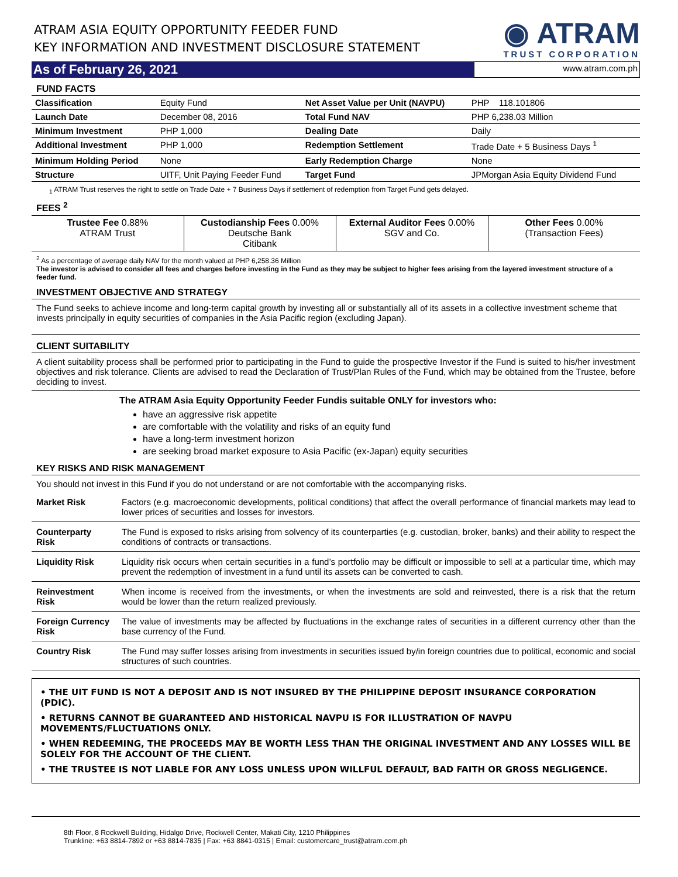ATRAM ASIA EQUITY OPPORTUNITY FEEDER FUND
KEY INFORMATION AND INVESTMENT DISCLOSURE STATEMENT
◉ ATRAM
TRUST CORPORATION
As of February 26, 2021
www.atram.com.ph
FUND FACTS
| Classification | Equity Fund | Net Asset Value per Unit (NAVPU) | PHP 118.101806 |
| Launch Date | December 08, 2016 | Total Fund NAV | PHP 6,238.03 Million |
| Minimum Investment | PHP 1,000 | Dealing Date | Daily |
| Additional Investment | PHP 1,000 | Redemption Settlement | Trade Date + 5 Business Days <sup>1</sup> |
| Minimum Holding Period | None | Early Redemption Charge | None |
| Structure | UITF, Unit Paying Feeder Fund | Target Fund | JPMorgan Asia Equity Dividend Fund |
<sub>1</sub> ATRAM Trust reserves the right to settle on Trade Date + 7 Business Days if settlement of redemption from Target Fund gets delayed.
FEES <sup>2</sup>
| Trustee Fee 0.88% ATRAM Trust | Custodianship Fees 0.00% Deutsche Bank Citibank | External Auditor Fees 0.00% SGV and Co. | Other Fees 0.00% (Transaction Fees) |
<sup>2</sup> As a percentage of average daily NAV for the month valued at PHP 6,258.36 Million
The investor is advised to consider all fees and charges before investing in the Fund as they may be subject to higher fees arising from the layered investment structure of a feeder fund.
INVESTMENT OBJECTIVE AND STRATEGY
The Fund seeks to achieve income and long-term capital growth by investing all or substantially all of its assets in a collective investment scheme that invests principally in equity securities of companies in the Asia Pacific region (excluding Japan).
CLIENT SUITABILITY
A client suitability process shall be performed prior to participating in the Fund to guide the prospective Investor if the Fund is suited to his/her investment objectives and risk tolerance. Clients are advised to read the Declaration of Trust/Plan Rules of the Fund, which may be obtained from the Trustee, before deciding to invest.
The ATRAM Asia Equity Opportunity Feeder Fundis suitable ONLY for investors who:
have an aggressive risk appetite
are comfortable with the volatility and risks of an equity fund
have a long-term investment horizon
are seeking broad market exposure to Asia Pacific (ex-Japan) equity securities
KEY RISKS AND RISK MANAGEMENT
You should not invest in this Fund if you do not understand or are not comfortable with the accompanying risks.
| Market Risk | Factors (e.g. macroeconomic developments, political conditions) that affect the overall performance of financial markets may lead to lower prices of securities and losses for investors. |
| Counterparty Risk | The Fund is exposed to risks arising from solvency of its counterparties (e.g. custodian, broker, banks) and their ability to respect the conditions of contracts or transactions. |
| Liquidity Risk | Liquidity risk occurs when certain securities in a fund’s portfolio may be difficult or impossible to sell at a particular time, which may prevent the redemption of investment in a fund until its assets can be converted to cash. |
| Reinvestment Risk | When income is received from the investments, or when the investments are sold and reinvested, there is a risk that the return would be lower than the return realized previously. |
| Foreign Currency Risk | The value of investments may be affected by fluctuations in the exchange rates of securities in a different currency other than the base currency of the Fund. |
| Country Risk | The Fund may suffer losses arising from investments in securities issued by/in foreign countries due to political, economic and social structures of such countries. |
• THE UIT FUND IS NOT A DEPOSIT AND IS NOT INSURED BY THE PHILIPPINE DEPOSIT INSURANCE CORPORATION (PDIC).
• RETURNS CANNOT BE GUARANTEED AND HISTORICAL NAVPU IS FOR ILLUSTRATION OF NAVPU MOVEMENTS/FLUCTUATIONS ONLY.
• WHEN REDEEMING, THE PROCEEDS MAY BE WORTH LESS THAN THE ORIGINAL INVESTMENT AND ANY LOSSES WILL BE SOLELY FOR THE ACCOUNT OF THE CLIENT.
• THE TRUSTEE IS NOT LIABLE FOR ANY LOSS UNLESS UPON WILLFUL DEFAULT, BAD FAITH OR GROSS NEGLIGENCE.
8th Floor, 8 Rockwell Building, Hidalgo Drive, Rockwell Center, Makati City, 1210 Philippines
Trunkline: +63 8814-7892 or +63 8814-7835 | Fax: +63 8841-0315 | Email: customercare_trust@atram.com.ph